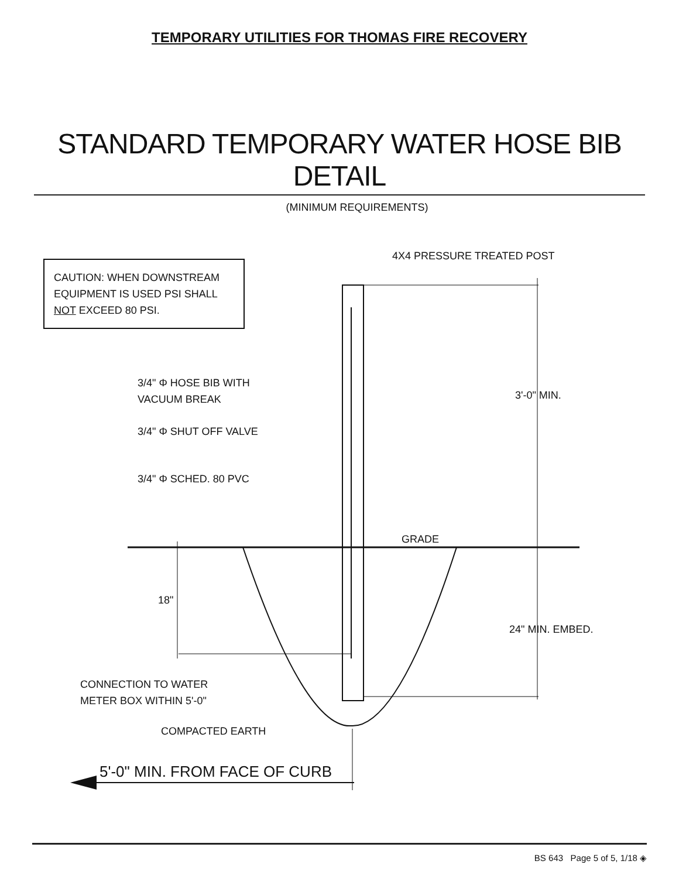TEMPORARY UTILITIES FOR THOMAS FIRE RECOVERY
STANDARD TEMPORARY WATER HOSE BIB DETAIL
(MINIMUM REQUIREMENTS)
CAUTION: WHEN DOWNSTREAM
EQUIPMENT IS USED PSI SHALL
NOT EXCEED 80 PSI.
4X4 PRESSURE TREATED POST
3/4" Φ HOSE BIB WITH
VACUUM BREAK
3/4" Φ SHUT OFF VALVE
3/4" Φ SCHED. 80 PVC
3'-0" MIN.
GRADE
18"
24" MIN. EMBED.
CONNECTION TO WATER
METER BOX WITHIN 5'-0"
COMPACTED EARTH
5'-0" MIN. FROM FACE OF CURB
BS 643 Page 5 of 5, 1/18 ◈